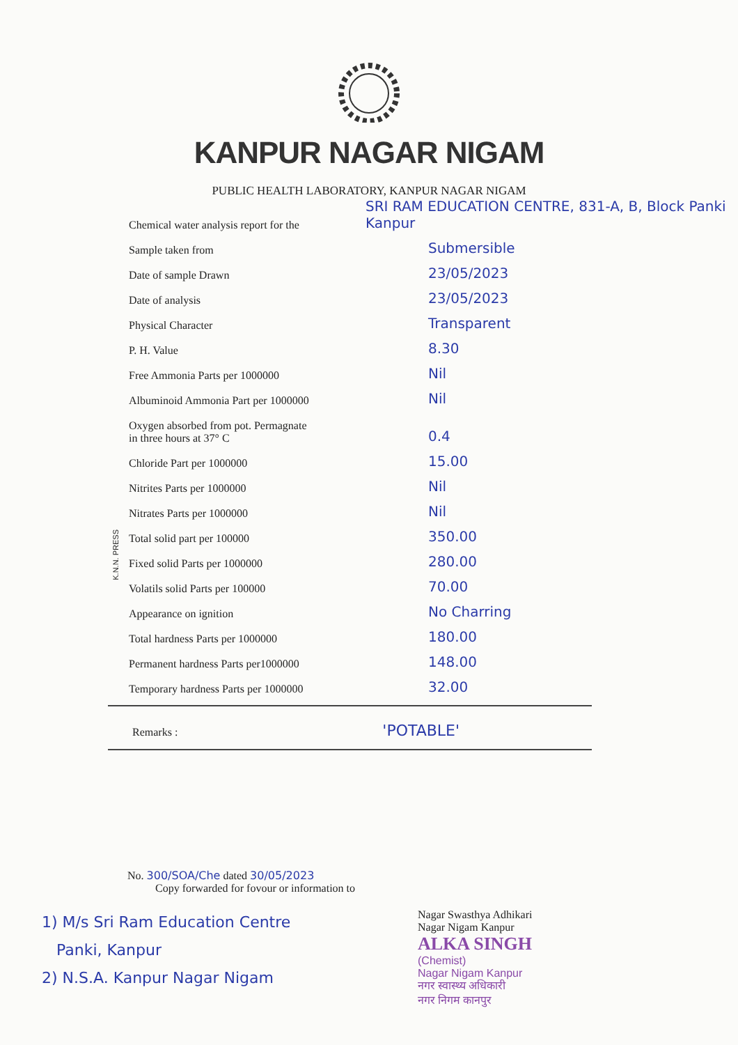KANPUR NAGAR NIGAM
PUBLIC HEALTH LABORATORY, KANPUR NAGAR NIGAM
K.N.N. PRESS
| Chemical water analysis report for the | SRI RAM EDUCATION CENTRE, 831-A, B, Block Panki Kanpur |
| Sample taken from | Submersible |
| Date of sample Drawn | 23/05/2023 |
| Date of analysis | 23/05/2023 |
| Physical Character | Transparent |
| P. H. Value | 8.30 |
| Free Ammonia Parts per 1000000 | Nil |
| Albuminoid Ammonia Part per 1000000 | Nil |
| Oxygen absorbed from pot. Permagnate in three hours at 37° C | 0.4 |
| Chloride Part per 1000000 | 15.00 |
| Nitrites Parts per 1000000 | Nil |
| Nitrates Parts per 1000000 | Nil |
| Total solid part per 100000 | 350.00 |
| Fixed solid Parts per 1000000 | 280.00 |
| Volatils solid Parts per 100000 | 70.00 |
| Appearance on ignition | No Charring |
| Total hardness Parts per 1000000 | 180.00 |
| Permanent hardness Parts per1000000 | 148.00 |
| Temporary hardness Parts per 1000000 | 32.00 |
Remarks : 'POTABLE'
No. 300/SOA/Che dated 30/05/2023
Copy forwarded for fovour or information to
1) M/s Sri Ram Education Centre
Panki, Kanpur
2) N.S.A. Kanpur Nagar Nigam
Nagar Swasthya Adhikari
Nagar Nigam Kanpur
ALKA SINGH
(Chemist)
Nagar Nigam Kanpur
नगर स्वास्थ्य अधिकारी
नगर निगम कानपुर